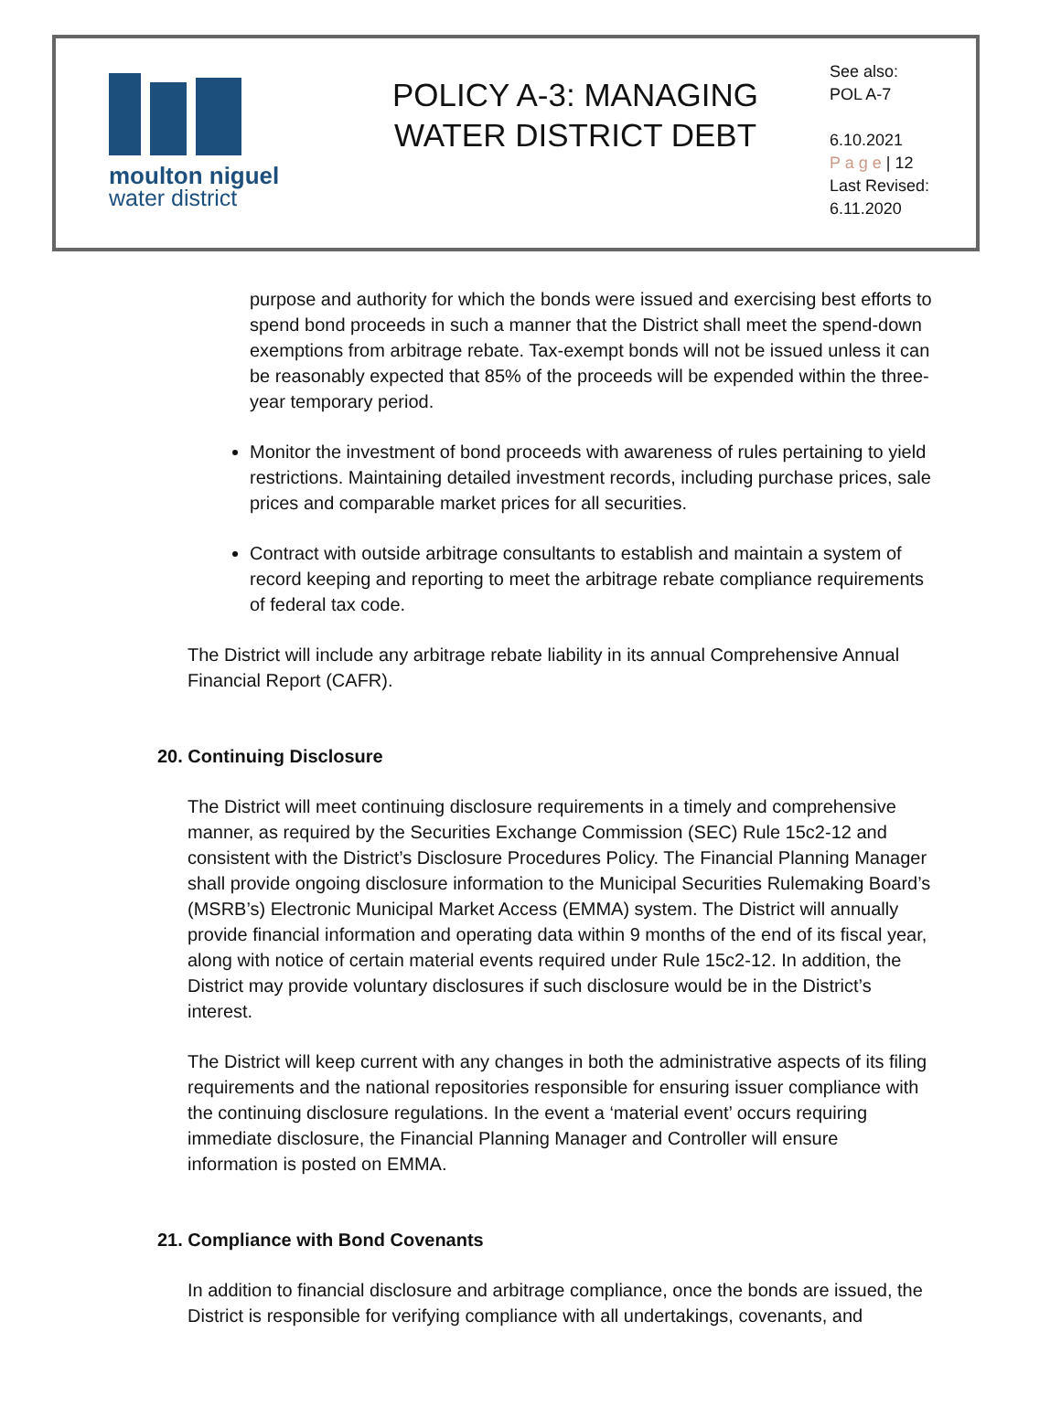moulton niguel
water district
POLICY A-3: MANAGING
WATER DISTRICT DEBT
See also:
POL A-7
6.10.2021
P a g e | 12
Last Revised:
6.11.2020
purpose and authority for which the bonds were issued and exercising best efforts to spend bond proceeds in such a manner that the District shall meet the spend-down exemptions from arbitrage rebate. Tax-exempt bonds will not be issued unless it can be reasonably expected that 85% of the proceeds will be expended within the three-year temporary period.
Monitor the investment of bond proceeds with awareness of rules pertaining to yield restrictions. Maintaining detailed investment records, including purchase prices, sale prices and comparable market prices for all securities.
Contract with outside arbitrage consultants to establish and maintain a system of record keeping and reporting to meet the arbitrage rebate compliance requirements of federal tax code.
The District will include any arbitrage rebate liability in its annual Comprehensive Annual Financial Report (CAFR).
20. Continuing Disclosure
The District will meet continuing disclosure requirements in a timely and comprehensive manner, as required by the Securities Exchange Commission (SEC) Rule 15c2-12 and consistent with the District’s Disclosure Procedures Policy. The Financial Planning Manager shall provide ongoing disclosure information to the Municipal Securities Rulemaking Board’s (MSRB’s) Electronic Municipal Market Access (EMMA) system. The District will annually provide financial information and operating data within 9 months of the end of its fiscal year, along with notice of certain material events required under Rule 15c2-12. In addition, the District may provide voluntary disclosures if such disclosure would be in the District’s interest.
The District will keep current with any changes in both the administrative aspects of its filing requirements and the national repositories responsible for ensuring issuer compliance with the continuing disclosure regulations. In the event a ‘material event’ occurs requiring immediate disclosure, the Financial Planning Manager and Controller will ensure information is posted on EMMA.
21. Compliance with Bond Covenants
In addition to financial disclosure and arbitrage compliance, once the bonds are issued, the District is responsible for verifying compliance with all undertakings, covenants, and